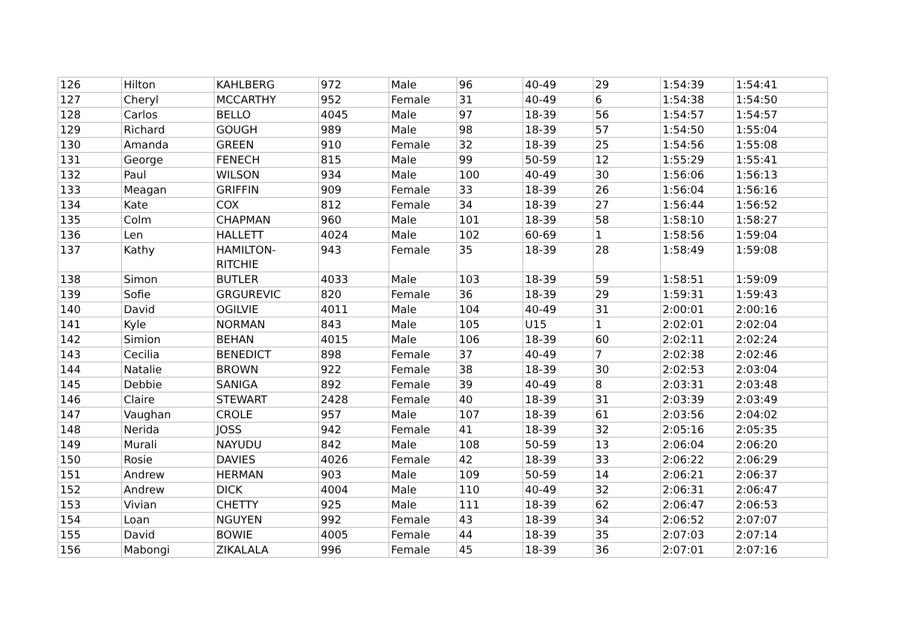| 126 | Hilton | KAHLBERG | 972 | Male | 96 | 40-49 | 29 | 1:54:39 | 1:54:41 |
| 127 | Cheryl | MCCARTHY | 952 | Female | 31 | 40-49 | 6 | 1:54:38 | 1:54:50 |
| 128 | Carlos | BELLO | 4045 | Male | 97 | 18-39 | 56 | 1:54:57 | 1:54:57 |
| 129 | Richard | GOUGH | 989 | Male | 98 | 18-39 | 57 | 1:54:50 | 1:55:04 |
| 130 | Amanda | GREEN | 910 | Female | 32 | 18-39 | 25 | 1:54:56 | 1:55:08 |
| 131 | George | FENECH | 815 | Male | 99 | 50-59 | 12 | 1:55:29 | 1:55:41 |
| 132 | Paul | WILSON | 934 | Male | 100 | 40-49 | 30 | 1:56:06 | 1:56:13 |
| 133 | Meagan | GRIFFIN | 909 | Female | 33 | 18-39 | 26 | 1:56:04 | 1:56:16 |
| 134 | Kate | COX | 812 | Female | 34 | 18-39 | 27 | 1:56:44 | 1:56:52 |
| 135 | Colm | CHAPMAN | 960 | Male | 101 | 18-39 | 58 | 1:58:10 | 1:58:27 |
| 136 | Len | HALLETT | 4024 | Male | 102 | 60-69 | 1 | 1:58:56 | 1:59:04 |
| 137 | Kathy | HAMILTON- RITCHIE | 943 | Female | 35 | 18-39 | 28 | 1:58:49 | 1:59:08 |
| 138 | Simon | BUTLER | 4033 | Male | 103 | 18-39 | 59 | 1:58:51 | 1:59:09 |
| 139 | Sofie | GRGUREVIC | 820 | Female | 36 | 18-39 | 29 | 1:59:31 | 1:59:43 |
| 140 | David | OGILVIE | 4011 | Male | 104 | 40-49 | 31 | 2:00:01 | 2:00:16 |
| 141 | Kyle | NORMAN | 843 | Male | 105 | U15 | 1 | 2:02:01 | 2:02:04 |
| 142 | Simion | BEHAN | 4015 | Male | 106 | 18-39 | 60 | 2:02:11 | 2:02:24 |
| 143 | Cecilia | BENEDICT | 898 | Female | 37 | 40-49 | 7 | 2:02:38 | 2:02:46 |
| 144 | Natalie | BROWN | 922 | Female | 38 | 18-39 | 30 | 2:02:53 | 2:03:04 |
| 145 | Debbie | SANIGA | 892 | Female | 39 | 40-49 | 8 | 2:03:31 | 2:03:48 |
| 146 | Claire | STEWART | 2428 | Female | 40 | 18-39 | 31 | 2:03:39 | 2:03:49 |
| 147 | Vaughan | CROLE | 957 | Male | 107 | 18-39 | 61 | 2:03:56 | 2:04:02 |
| 148 | Nerida | JOSS | 942 | Female | 41 | 18-39 | 32 | 2:05:16 | 2:05:35 |
| 149 | Murali | NAYUDU | 842 | Male | 108 | 50-59 | 13 | 2:06:04 | 2:06:20 |
| 150 | Rosie | DAVIES | 4026 | Female | 42 | 18-39 | 33 | 2:06:22 | 2:06:29 |
| 151 | Andrew | HERMAN | 903 | Male | 109 | 50-59 | 14 | 2:06:21 | 2:06:37 |
| 152 | Andrew | DICK | 4004 | Male | 110 | 40-49 | 32 | 2:06:31 | 2:06:47 |
| 153 | Vivian | CHETTY | 925 | Male | 111 | 18-39 | 62 | 2:06:47 | 2:06:53 |
| 154 | Loan | NGUYEN | 992 | Female | 43 | 18-39 | 34 | 2:06:52 | 2:07:07 |
| 155 | David | BOWIE | 4005 | Female | 44 | 18-39 | 35 | 2:07:03 | 2:07:14 |
| 156 | Mabongi | ZIKALALA | 996 | Female | 45 | 18-39 | 36 | 2:07:01 | 2:07:16 |